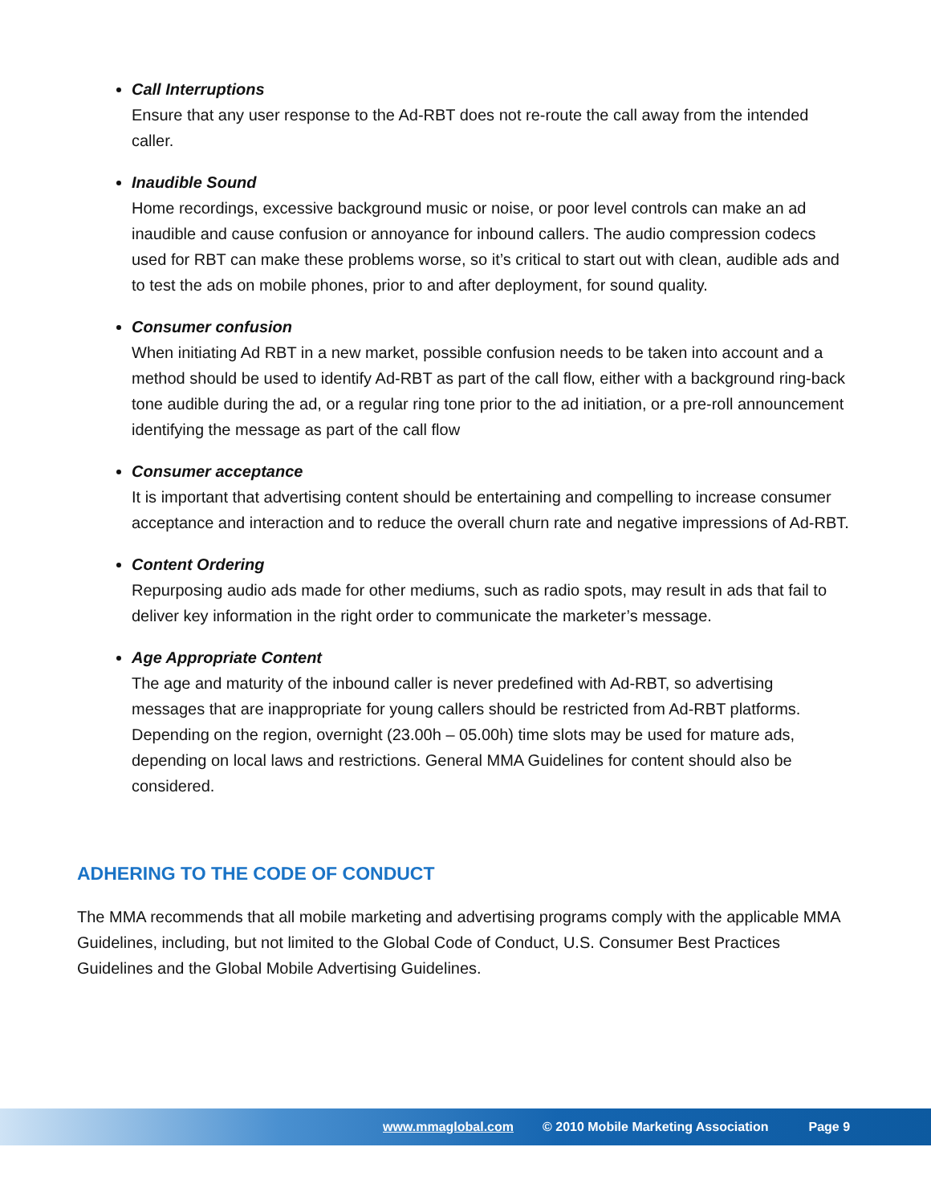Call Interruptions
Ensure that any user response to the Ad-RBT does not re-route the call away from the intended caller.
Inaudible Sound
Home recordings, excessive background music or noise, or poor level controls can make an ad inaudible and cause confusion or annoyance for inbound callers. The audio compression codecs used for RBT can make these problems worse, so it’s critical to start out with clean, audible ads and to test the ads on mobile phones, prior to and after deployment, for sound quality.
Consumer confusion
When initiating Ad RBT in a new market, possible confusion needs to be taken into account and a method should be used to identify Ad-RBT as part of the call flow, either with a background ring-back tone audible during the ad, or a regular ring tone prior to the ad initiation, or a pre-roll announcement identifying the message as part of the call flow
Consumer acceptance
It is important that advertising content should be entertaining and compelling to increase consumer acceptance and interaction and to reduce the overall churn rate and negative impressions of Ad-RBT.
Content Ordering
Repurposing audio ads made for other mediums, such as radio spots, may result in ads that fail to deliver key information in the right order to communicate the marketer’s message.
Age Appropriate Content
The age and maturity of the inbound caller is never predefined with Ad-RBT, so advertising messages that are inappropriate for young callers should be restricted from Ad-RBT platforms. Depending on the region, overnight (23.00h – 05.00h) time slots may be used for mature ads, depending on local laws and restrictions. General MMA Guidelines for content should also be considered.
ADHERING TO THE CODE OF CONDUCT
The MMA recommends that all mobile marketing and advertising programs comply with the applicable MMA Guidelines, including, but not limited to the Global Code of Conduct, U.S. Consumer Best Practices Guidelines and the Global Mobile Advertising Guidelines.
www.mmaglobal.com © 2010 Mobile Marketing Association Page 9